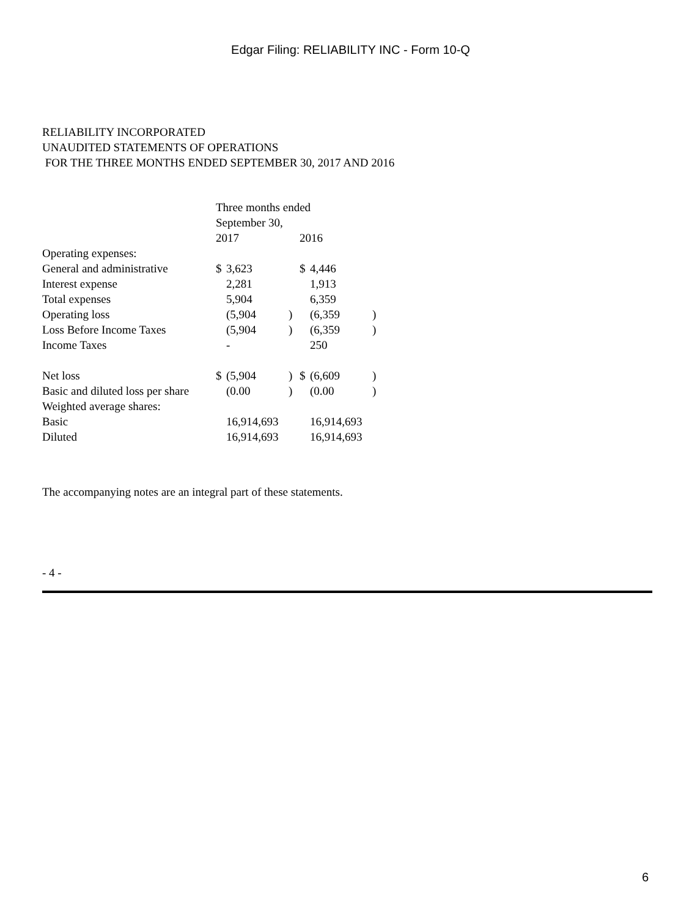Edgar Filing: RELIABILITY INC - Form 10-Q
RELIABILITY INCORPORATED
UNAUDITED STATEMENTS OF OPERATIONS
FOR THE THREE MONTHS ENDED SEPTEMBER 30, 2017 AND 2016
| | Three months ended | | | | | |
| | September 30, | | | | | |
| | 2017 | | | 2016 | | |
| Operating expenses: | | | | | | |
| General and administrative | $ | 3,623 | | $ | 4,446 | |
| Interest expense | | 2,281 | | | 1,913 | |
| Total expenses | | 5,904 | | | 6,359 | |
| Operating loss | | (5,904 | ) | | (6,359 | ) |
| Loss Before Income Taxes | | (5,904 | ) | | (6,359 | ) |
| Income Taxes | | - | | | 250 | |
| Net loss | $ | (5,904 | ) | $ | (6,609 | ) |
| Basic and diluted loss per share | | (0.00 | ) | | (0.00 | ) |
| Weighted average shares: | | | | | | |
| Basic | | 16,914,693 | | | 16,914,693 | |
| Diluted | | 16,914,693 | | | 16,914,693 | |
The accompanying notes are an integral part of these statements.
- 4 -
6